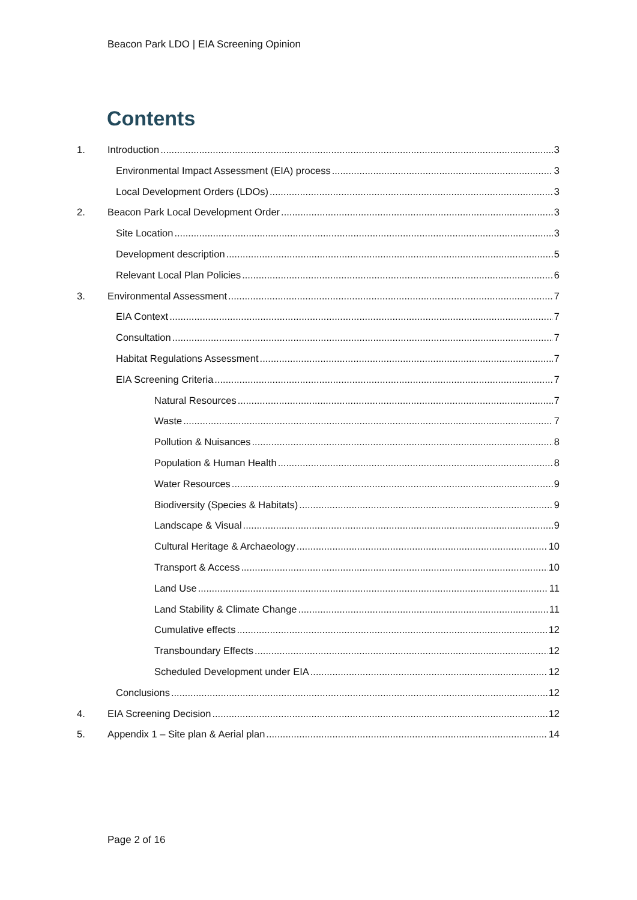Beacon Park LDO | EIA Screening Opinion
Contents
1. Introduction 3
Environmental Impact Assessment (EIA) process 3
Local Development Orders (LDOs) 3
2. Beacon Park Local Development Order 3
Site Location 3
Development description 5
Relevant Local Plan Policies 6
3. Environmental Assessment 7
EIA Context 7
Consultation 7
Habitat Regulations Assessment 7
EIA Screening Criteria 7
Natural Resources 7
Waste 7
Pollution & Nuisances 8
Population & Human Health 8
Water Resources 9
Biodiversity (Species & Habitats) 9
Landscape & Visual 9
Cultural Heritage & Archaeology 10
Transport & Access 10
Land Use 11
Land Stability & Climate Change 11
Cumulative effects 12
Transboundary Effects 12
Scheduled Development under EIA 12
Conclusions 12
4. EIA Screening Decision 12
5. Appendix 1 – Site plan & Aerial plan 14
Page 2 of 16